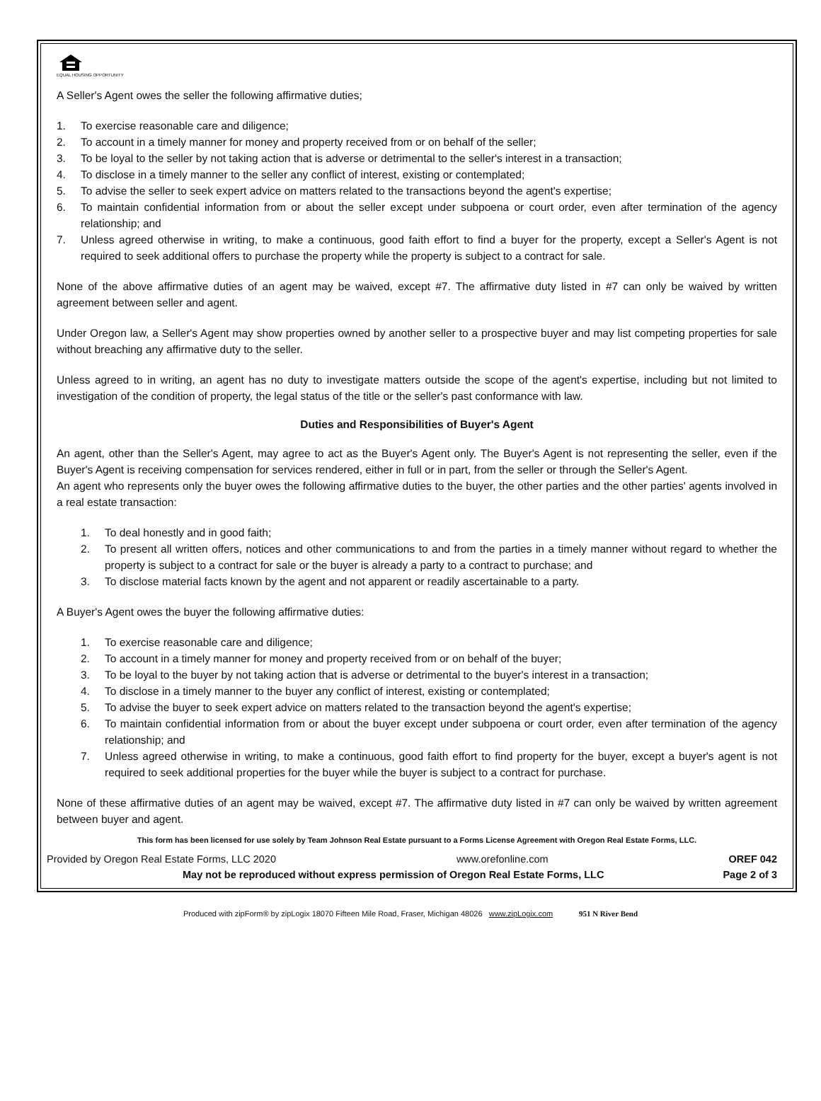EQUAL HOUSING OPPORTUNITY
A Seller's Agent owes the seller the following affirmative duties;
1. To exercise reasonable care and diligence;
2. To account in a timely manner for money and property received from or on behalf of the seller;
3. To be loyal to the seller by not taking action that is adverse or detrimental to the seller's interest in a transaction;
4. To disclose in a timely manner to the seller any conflict of interest, existing or contemplated;
5. To advise the seller to seek expert advice on matters related to the transactions beyond the agent's expertise;
6. To maintain confidential information from or about the seller except under subpoena or court order, even after termination of the agency relationship; and
7. Unless agreed otherwise in writing, to make a continuous, good faith effort to find a buyer for the property, except a Seller's Agent is not required to seek additional offers to purchase the property while the property is subject to a contract for sale.
None of the above affirmative duties of an agent may be waived, except #7. The affirmative duty listed in #7 can only be waived by written agreement between seller and agent.
Under Oregon law, a Seller's Agent may show properties owned by another seller to a prospective buyer and may list competing properties for sale without breaching any affirmative duty to the seller.
Unless agreed to in writing, an agent has no duty to investigate matters outside the scope of the agent's expertise, including but not limited to investigation of the condition of property, the legal status of the title or the seller's past conformance with law.
Duties and Responsibilities of Buyer's Agent
An agent, other than the Seller's Agent, may agree to act as the Buyer's Agent only. The Buyer's Agent is not representing the seller, even if the Buyer's Agent is receiving compensation for services rendered, either in full or in part, from the seller or through the Seller's Agent.
An agent who represents only the buyer owes the following affirmative duties to the buyer, the other parties and the other parties' agents involved in a real estate transaction:
1. To deal honestly and in good faith;
2. To present all written offers, notices and other communications to and from the parties in a timely manner without regard to whether the property is subject to a contract for sale or the buyer is already a party to a contract to purchase; and
3. To disclose material facts known by the agent and not apparent or readily ascertainable to a party.
A Buyer's Agent owes the buyer the following affirmative duties:
1. To exercise reasonable care and diligence;
2. To account in a timely manner for money and property received from or on behalf of the buyer;
3. To be loyal to the buyer by not taking action that is adverse or detrimental to the buyer's interest in a transaction;
4. To disclose in a timely manner to the buyer any conflict of interest, existing or contemplated;
5. To advise the buyer to seek expert advice on matters related to the transaction beyond the agent's expertise;
6. To maintain confidential information from or about the buyer except under subpoena or court order, even after termination of the agency relationship; and
7. Unless agreed otherwise in writing, to make a continuous, good faith effort to find property for the buyer, except a buyer's agent is not required to seek additional properties for the buyer while the buyer is subject to a contract for purchase.
None of these affirmative duties of an agent may be waived, except #7. The affirmative duty listed in #7 can only be waived by written agreement between buyer and agent.
This form has been licensed for use solely by Team Johnson Real Estate pursuant to a Forms License Agreement with Oregon Real Estate Forms, LLC.
Provided by Oregon Real Estate Forms, LLC 2020 www.orefonline.com OREF 042
May not be reproduced without express permission of Oregon Real Estate Forms, LLC Page 2 of 3
Produced with zipForm® by zipLogix 18070 Fifteen Mile Road, Fraser, Michigan 48026 www.zipLogix.com 951 N River Bend